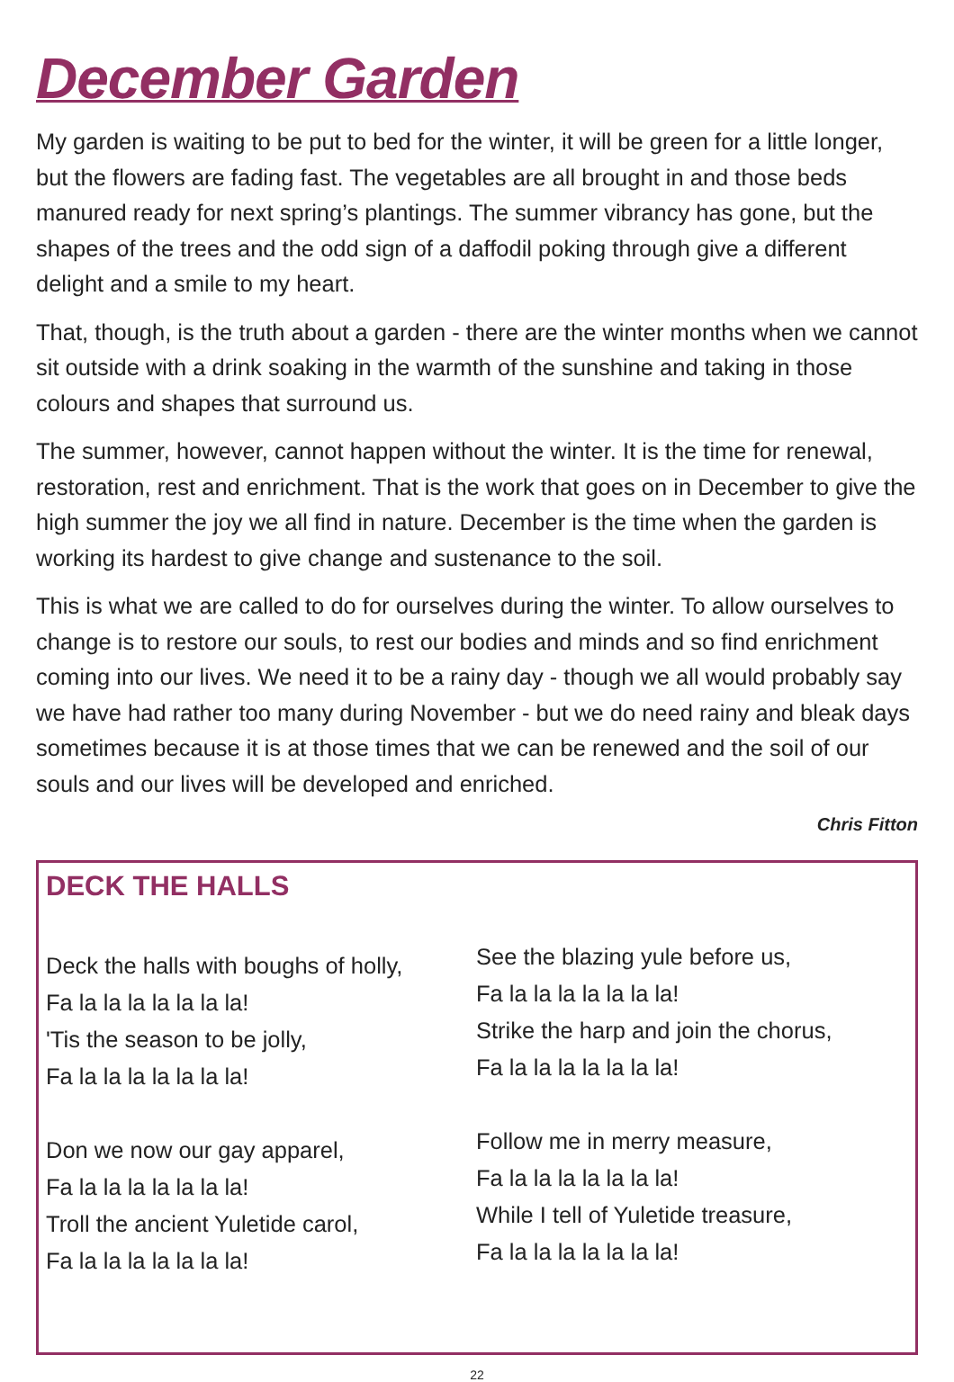December Garden
My garden is waiting to be put to bed for the winter, it will be green for a little longer, but the flowers are fading fast. The vegetables are all brought in and those beds manured ready for next spring’s plantings. The summer vibrancy has gone, but the shapes of the trees and the odd sign of a daffodil poking through give a different delight and a smile to my heart.
That, though, is the truth about a garden - there are the winter months when we cannot sit outside with a drink soaking in the warmth of the sunshine and taking in those colours and shapes that surround us.
The summer, however, cannot happen without the winter. It is the time for renewal, restoration, rest and enrichment. That is the work that goes on in December to give the high summer the joy we all find in nature. December is the time when the garden is working its hardest to give change and sustenance to the soil.
This is what we are called to do for ourselves during the winter. To allow ourselves to change is to restore our souls, to rest our bodies and minds and so find enrichment coming into our lives. We need it to be a rainy day - though we all would probably say we have had rather too many during November - but we do need rainy and bleak days sometimes because it is at those times that we can be renewed and the soil of our souls and our lives will be developed and enriched.
Chris Fitton
DECK THE HALLS
Deck the halls with boughs of holly,
Fa la la la la la la la!
'Tis the season to be jolly,
Fa la la la la la la la!
Don we now our gay apparel,
Fa la la la la la la la!
Troll the ancient Yuletide carol,
Fa la la la la la la la!
See the blazing yule before us,
Fa la la la la la la la!
Strike the harp and join the chorus,
Fa la la la la la la la!
Follow me in merry measure,
Fa la la la la la la la!
While I tell of Yuletide treasure,
Fa la la la la la la la!
22